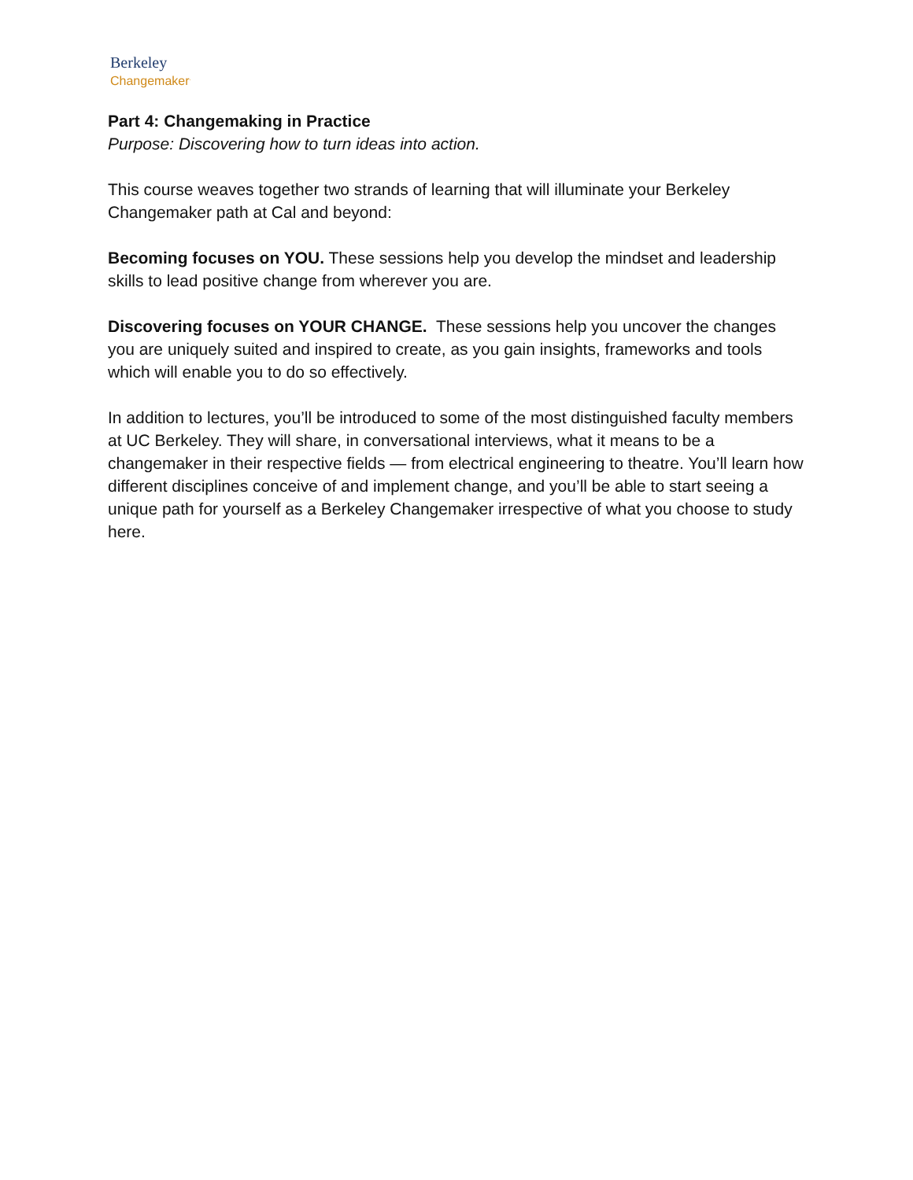Berkeley
Changemaker<sup>.</sup>
Part 4: Changemaking in Practice
Purpose: Discovering how to turn ideas into action.
This course weaves together two strands of learning that will illuminate your Berkeley Changemaker path at Cal and beyond:
Becoming focuses on YOU. These sessions help you develop the mindset and leadership skills to lead positive change from wherever you are.
Discovering focuses on YOUR CHANGE. These sessions help you uncover the changes you are uniquely suited and inspired to create, as you gain insights, frameworks and tools which will enable you to do so effectively.
In addition to lectures, you’ll be introduced to some of the most distinguished faculty members at UC Berkeley. They will share, in conversational interviews, what it means to be a changemaker in their respective fields — from electrical engineering to theatre. You’ll learn how different disciplines conceive of and implement change, and you’ll be able to start seeing a unique path for yourself as a Berkeley Changemaker irrespective of what you choose to study here.